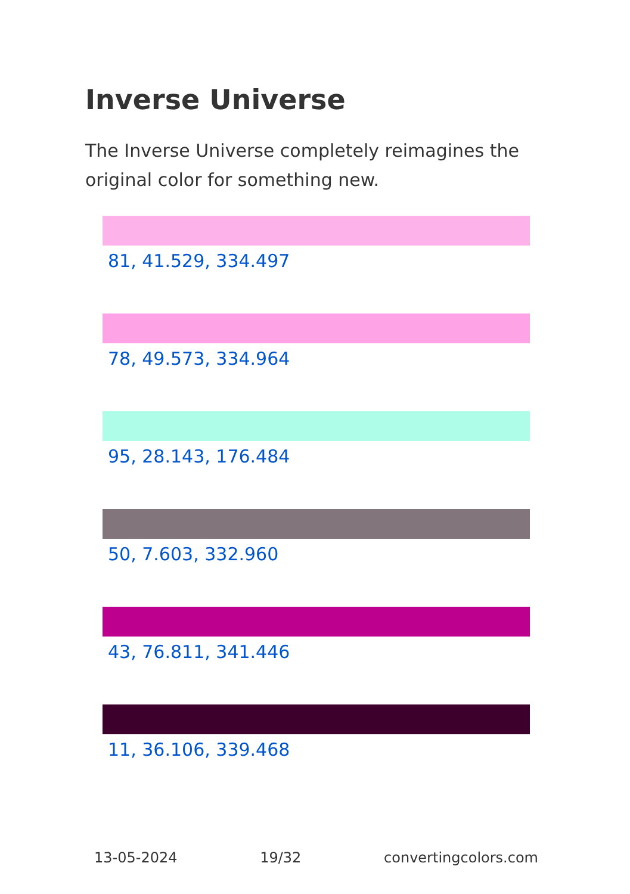Inverse Universe
The Inverse Universe completely reimagines the original color for something new.
81, 41.529, 334.497
78, 49.573, 334.964
95, 28.143, 176.484
50, 7.603, 332.960
43, 76.811, 341.446
11, 36.106, 339.468
13-05-2024 19/32 convertingcolors.com